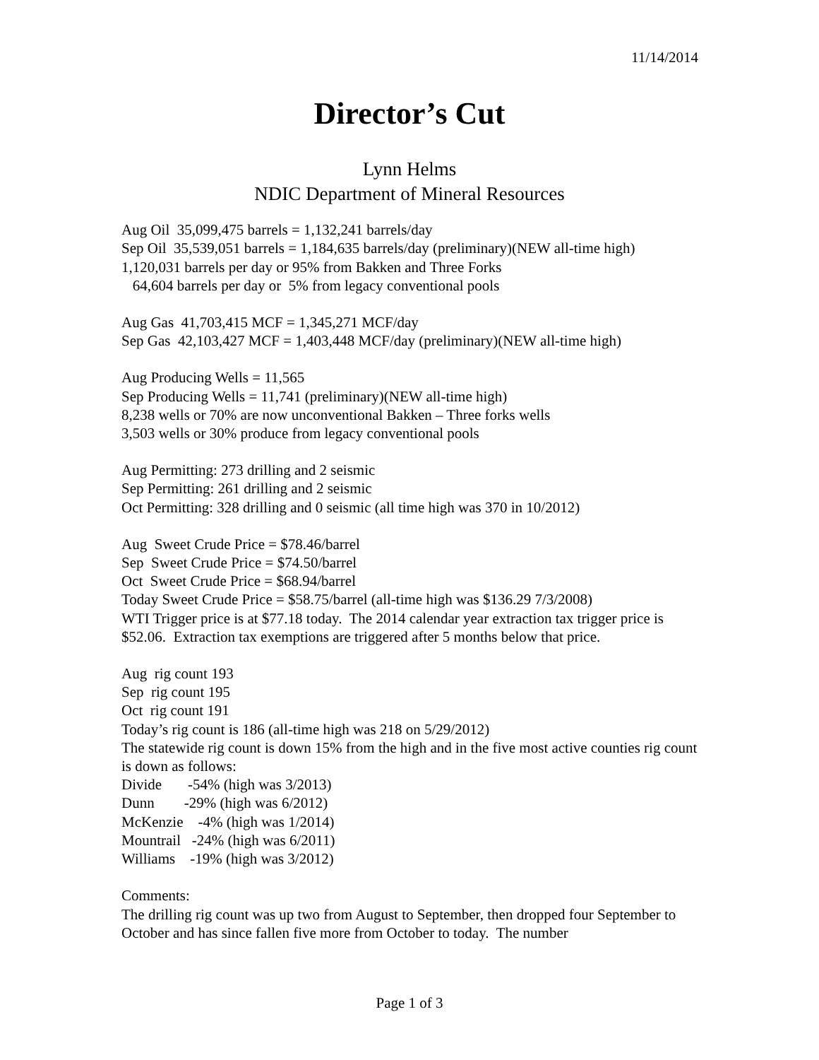11/14/2014
Director’s Cut
Lynn Helms
NDIC Department of Mineral Resources
Aug Oil 35,099,475 barrels = 1,132,241 barrels/day
Sep Oil 35,539,051 barrels = 1,184,635 barrels/day (preliminary)(NEW all-time high)
1,120,031 barrels per day or 95% from Bakken and Three Forks
64,604 barrels per day or 5% from legacy conventional pools
Aug Gas 41,703,415 MCF = 1,345,271 MCF/day
Sep Gas 42,103,427 MCF = 1,403,448 MCF/day (preliminary)(NEW all-time high)
Aug Producing Wells = 11,565
Sep Producing Wells = 11,741 (preliminary)(NEW all-time high)
8,238 wells or 70% are now unconventional Bakken – Three forks wells
3,503 wells or 30% produce from legacy conventional pools
Aug Permitting: 273 drilling and 2 seismic
Sep Permitting: 261 drilling and 2 seismic
Oct Permitting: 328 drilling and 0 seismic (all time high was 370 in 10/2012)
Aug Sweet Crude Price = $78.46/barrel
Sep Sweet Crude Price = $74.50/barrel
Oct Sweet Crude Price = $68.94/barrel
Today Sweet Crude Price = $58.75/barrel (all-time high was $136.29 7/3/2008)
WTI Trigger price is at $77.18 today. The 2014 calendar year extraction tax trigger price is $52.06. Extraction tax exemptions are triggered after 5 months below that price.
Aug rig count 193
Sep rig count 195
Oct rig count 191
Today’s rig count is 186 (all-time high was 218 on 5/29/2012)
The statewide rig count is down 15% from the high and in the five most active counties rig count is down as follows:
Divide -54% (high was 3/2013)
Dunn -29% (high was 6/2012)
McKenzie -4% (high was 1/2014)
Mountrail -24% (high was 6/2011)
Williams -19% (high was 3/2012)
Comments:
The drilling rig count was up two from August to September, then dropped four September to October and has since fallen five more from October to today. The number
Page 1 of 3